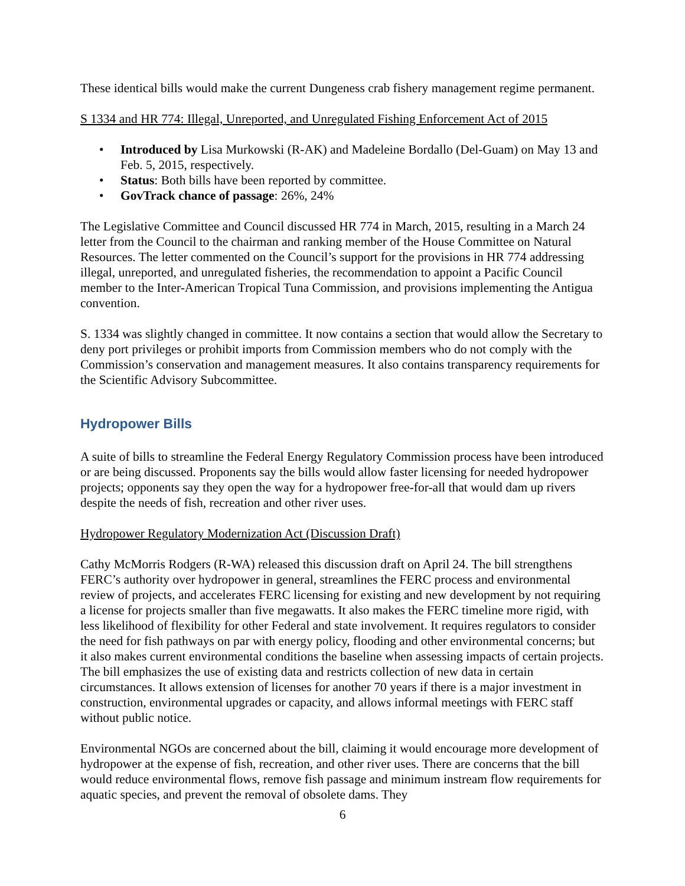These identical bills would make the current Dungeness crab fishery management regime permanent.
S 1334 and HR 774: Illegal, Unreported, and Unregulated Fishing Enforcement Act of 2015
• Introduced by Lisa Murkowski (R-AK) and Madeleine Bordallo (Del-Guam) on May 13 and Feb. 5, 2015, respectively.
• Status: Both bills have been reported by committee.
• GovTrack chance of passage: 26%, 24%
The Legislative Committee and Council discussed HR 774 in March, 2015, resulting in a March 24 letter from the Council to the chairman and ranking member of the House Committee on Natural Resources. The letter commented on the Council’s support for the provisions in HR 774 addressing illegal, unreported, and unregulated fisheries, the recommendation to appoint a Pacific Council member to the Inter-American Tropical Tuna Commission, and provisions implementing the Antigua convention.
S. 1334 was slightly changed in committee. It now contains a section that would allow the Secretary to deny port privileges or prohibit imports from Commission members who do not comply with the Commission’s conservation and management measures. It also contains transparency requirements for the Scientific Advisory Subcommittee.
Hydropower Bills
A suite of bills to streamline the Federal Energy Regulatory Commission process have been introduced or are being discussed. Proponents say the bills would allow faster licensing for needed hydropower projects; opponents say they open the way for a hydropower free-for-all that would dam up rivers despite the needs of fish, recreation and other river uses.
Hydropower Regulatory Modernization Act (Discussion Draft)
Cathy McMorris Rodgers (R-WA) released this discussion draft on April 24. The bill strengthens FERC’s authority over hydropower in general, streamlines the FERC process and environmental review of projects, and accelerates FERC licensing for existing and new development by not requiring a license for projects smaller than five megawatts. It also makes the FERC timeline more rigid, with less likelihood of flexibility for other Federal and state involvement. It requires regulators to consider the need for fish pathways on par with energy policy, flooding and other environmental concerns; but it also makes current environmental conditions the baseline when assessing impacts of certain projects. The bill emphasizes the use of existing data and restricts collection of new data in certain circumstances. It allows extension of licenses for another 70 years if there is a major investment in construction, environmental upgrades or capacity, and allows informal meetings with FERC staff without public notice.
Environmental NGOs are concerned about the bill, claiming it would encourage more development of hydropower at the expense of fish, recreation, and other river uses. There are concerns that the bill would reduce environmental flows, remove fish passage and minimum instream flow requirements for aquatic species, and prevent the removal of obsolete dams. They
6